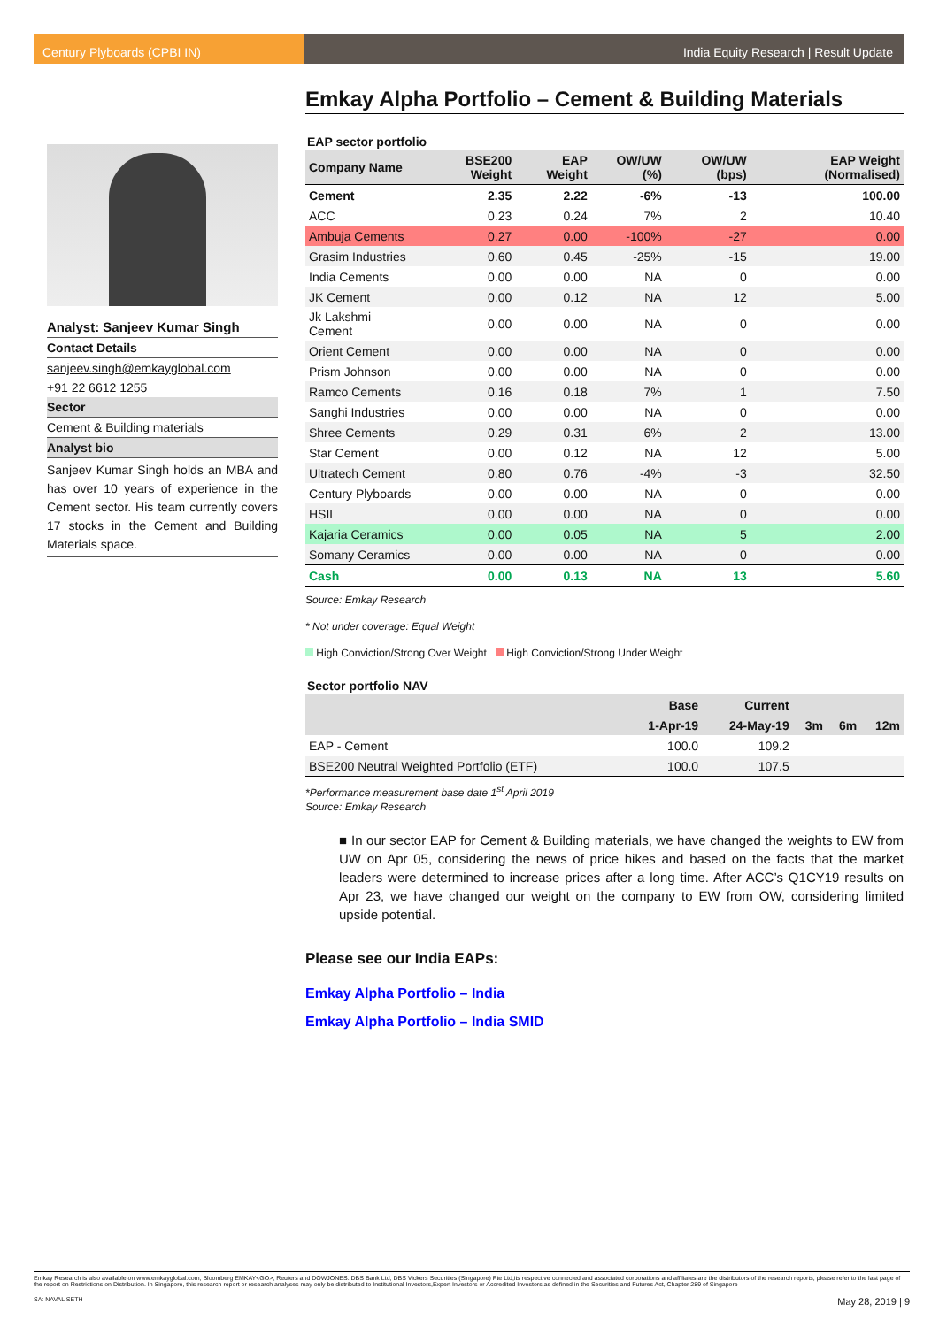Century Plyboards (CPBI IN) India Equity Research | Result Update
Emkay Alpha Portfolio – Cement & Building Materials
Analyst: Sanjeev Kumar Singh
Contact Details
sanjeev.singh@emkayglobal.com
+91 22 6612 1255
Sector
Cement & Building materials
Analyst bio
Sanjeev Kumar Singh holds an MBA and has over 10 years of experience in the Cement sector. His team currently covers 17 stocks in the Cement and Building Materials space.
EAP sector portfolio
| Company Name | BSE200 Weight | EAP Weight | OW/UW (%) | OW/UW (bps) | EAP Weight (Normalised) |
| --- | --- | --- | --- | --- | --- |
| Cement | 2.35 | 2.22 | -6% | -13 | 100.00 |
| ACC | 0.23 | 0.24 | 7% | 2 | 10.40 |
| Ambuja Cements | 0.27 | 0.00 | -100% | -27 | 0.00 |
| Grasim Industries | 0.60 | 0.45 | -25% | -15 | 19.00 |
| India Cements | 0.00 | 0.00 | NA | 0 | 0.00 |
| JK Cement | 0.00 | 0.12 | NA | 12 | 5.00 |
| Jk Lakshmi Cement | 0.00 | 0.00 | NA | 0 | 0.00 |
| Orient Cement | 0.00 | 0.00 | NA | 0 | 0.00 |
| Prism Johnson | 0.00 | 0.00 | NA | 0 | 0.00 |
| Ramco Cements | 0.16 | 0.18 | 7% | 1 | 7.50 |
| Sanghi Industries | 0.00 | 0.00 | NA | 0 | 0.00 |
| Shree Cements | 0.29 | 0.31 | 6% | 2 | 13.00 |
| Star Cement | 0.00 | 0.12 | NA | 12 | 5.00 |
| Ultratech Cement | 0.80 | 0.76 | -4% | -3 | 32.50 |
| Century Plyboards | 0.00 | 0.00 | NA | 0 | 0.00 |
| HSIL | 0.00 | 0.00 | NA | 0 | 0.00 |
| Kajaria Ceramics | 0.00 | 0.05 | NA | 5 | 2.00 |
| Somany Ceramics | 0.00 | 0.00 | NA | 0 | 0.00 |
| Cash | 0.00 | 0.13 | NA | 13 | 5.60 |
Source: Emkay Research
* Not under coverage: Equal Weight
High Conviction/Strong Over Weight High Conviction/Strong Under Weight
Sector portfolio NAV
| | Base | Current | | | |
| --- | --- | --- | --- | --- | --- |
| | 1-Apr-19 | 24-May-19 | 3m | 6m | 12m |
| EAP - Cement | 100.0 | 109.2 | | | |
| BSE200 Neutral Weighted Portfolio (ETF) | 100.0 | 107.5 | | | |
*Performance measurement base date 1<sup>st</sup> April 2019
Source: Emkay Research
■ In our sector EAP for Cement & Building materials, we have changed the weights to EW from UW on Apr 05, considering the news of price hikes and based on the facts that the market leaders were determined to increase prices after a long time. After ACC’s Q1CY19 results on Apr 23, we have changed our weight on the company to EW from OW, considering limited upside potential.
Please see our India EAPs:
Emkay Alpha Portfolio – India
Emkay Alpha Portfolio – India SMID
Emkay Research is also available on www.emkayglobal.com, Bloomberg EMKAY<GO>, Reuters and DOWJONES. DBS Bank Ltd, DBS Vickers Securities (Singapore) Pte Ltd,its respective connected and associated corporations and affiliates are the distributors of the research reports, please refer to the last page of the report on Restrictions on Distribution. In Singapore, this research report or research analyses may only be distributed to Institutional Investors,Expert Investors or Accredited Investors as defined in the Securities and Futures Act, Chapter 289 of Singapore
SA: NAVAL SETH May 28, 2019 | 9